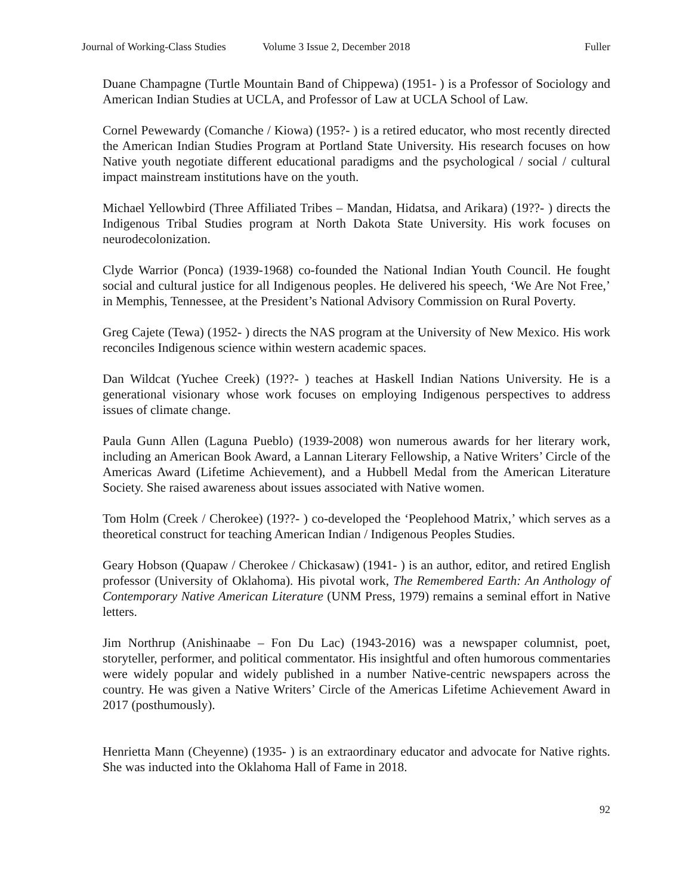Journal of Working-Class Studies Volume 3 Issue 2, December 2018 Fuller
Duane Champagne (Turtle Mountain Band of Chippewa) (1951- ) is a Professor of Sociology and American Indian Studies at UCLA, and Professor of Law at UCLA School of Law.
Cornel Pewewardy (Comanche / Kiowa) (195?- ) is a retired educator, who most recently directed the American Indian Studies Program at Portland State University. His research focuses on how Native youth negotiate different educational paradigms and the psychological / social / cultural impact mainstream institutions have on the youth.
Michael Yellowbird (Three Affiliated Tribes – Mandan, Hidatsa, and Arikara) (19??- ) directs the Indigenous Tribal Studies program at North Dakota State University. His work focuses on neurodecolonization.
Clyde Warrior (Ponca) (1939-1968) co-founded the National Indian Youth Council. He fought social and cultural justice for all Indigenous peoples. He delivered his speech, ‘We Are Not Free,’ in Memphis, Tennessee, at the President’s National Advisory Commission on Rural Poverty.
Greg Cajete (Tewa) (1952- ) directs the NAS program at the University of New Mexico. His work reconciles Indigenous science within western academic spaces.
Dan Wildcat (Yuchee Creek) (19??- ) teaches at Haskell Indian Nations University. He is a generational visionary whose work focuses on employing Indigenous perspectives to address issues of climate change.
Paula Gunn Allen (Laguna Pueblo) (1939-2008) won numerous awards for her literary work, including an American Book Award, a Lannan Literary Fellowship, a Native Writers’ Circle of the Americas Award (Lifetime Achievement), and a Hubbell Medal from the American Literature Society. She raised awareness about issues associated with Native women.
Tom Holm (Creek / Cherokee) (19??- ) co-developed the ‘Peoplehood Matrix,’ which serves as a theoretical construct for teaching American Indian / Indigenous Peoples Studies.
Geary Hobson (Quapaw / Cherokee / Chickasaw) (1941- ) is an author, editor, and retired English professor (University of Oklahoma). His pivotal work, The Remembered Earth: An Anthology of Contemporary Native American Literature (UNM Press, 1979) remains a seminal effort in Native letters.
Jim Northrup (Anishinaabe – Fon Du Lac) (1943-2016) was a newspaper columnist, poet, storyteller, performer, and political commentator. His insightful and often humorous commentaries were widely popular and widely published in a number Native-centric newspapers across the country. He was given a Native Writers’ Circle of the Americas Lifetime Achievement Award in 2017 (posthumously).
Henrietta Mann (Cheyenne) (1935- ) is an extraordinary educator and advocate for Native rights. She was inducted into the Oklahoma Hall of Fame in 2018.
92